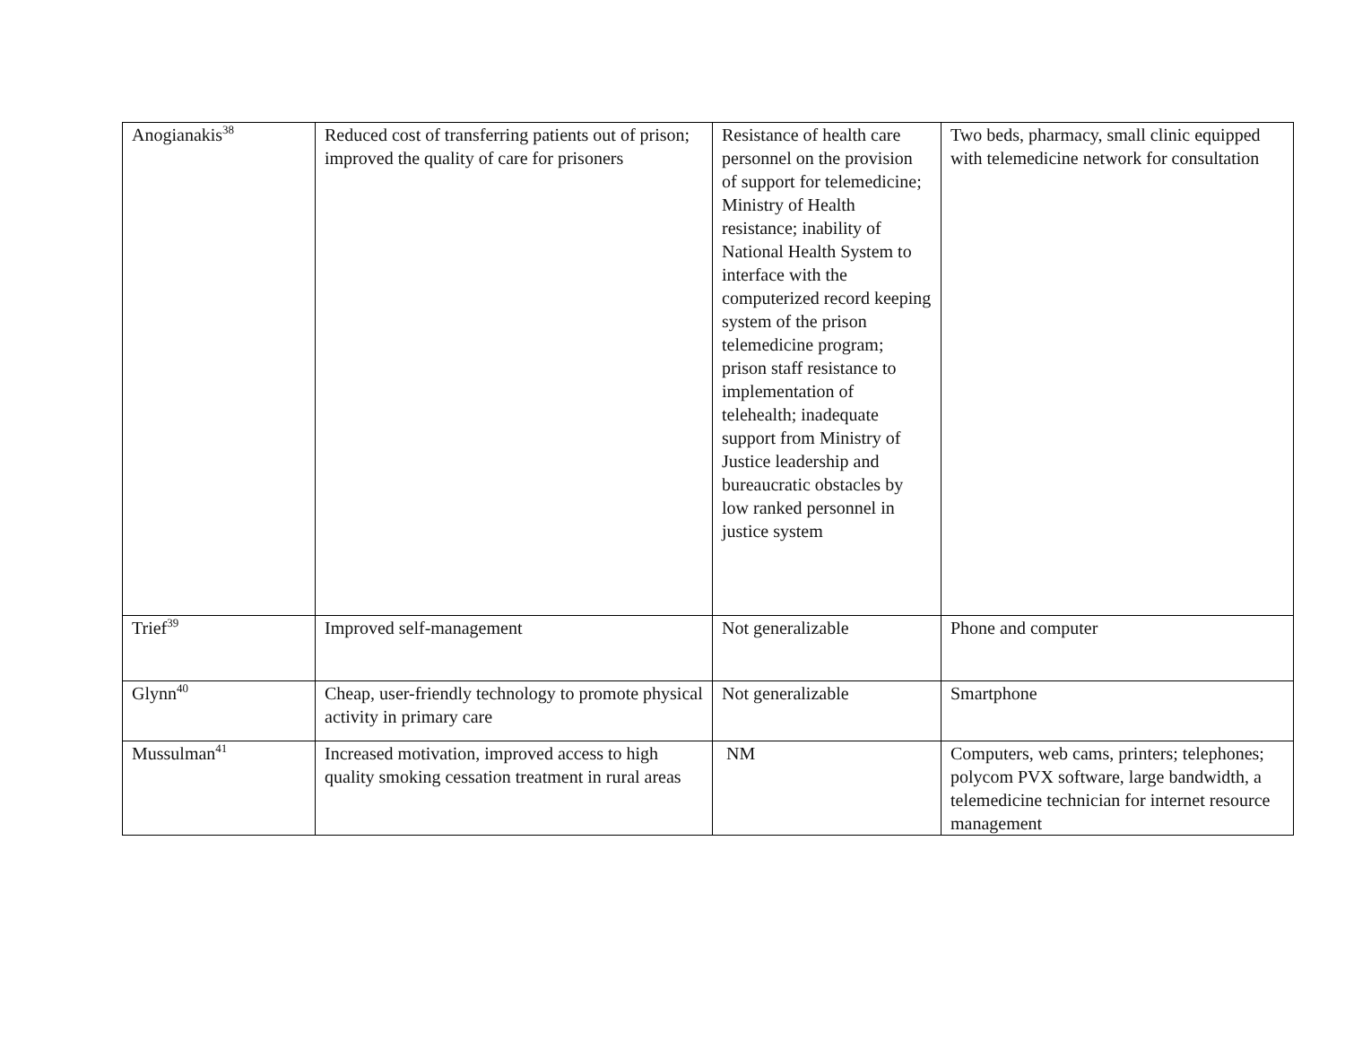| Anogianakis<sup>38</sup> | Reduced cost of transferring patients out of prison; improved the quality of care for prisoners | Resistance of health care personnel on the provision of support for telemedicine; Ministry of Health resistance; inability of National Health System to interface with the computerized record keeping system of the prison telemedicine program; prison staff resistance to implementation of telehealth; inadequate support from Ministry of Justice leadership and bureaucratic obstacles by low ranked personnel in justice system | Two beds, pharmacy, small clinic equipped with telemedicine network for consultation |
| Trief<sup>39</sup> | Improved self-management | Not generalizable | Phone and computer |
| Glynn<sup>40</sup> | Cheap, user-friendly technology to promote physical activity in primary care | Not generalizable | Smartphone |
| Mussulman<sup>41</sup> | Increased motivation, improved access to high quality smoking cessation treatment in rural areas | NM | Computers, web cams, printers; telephones; polycom PVX software, large bandwidth, a telemedicine technician for internet resource management |